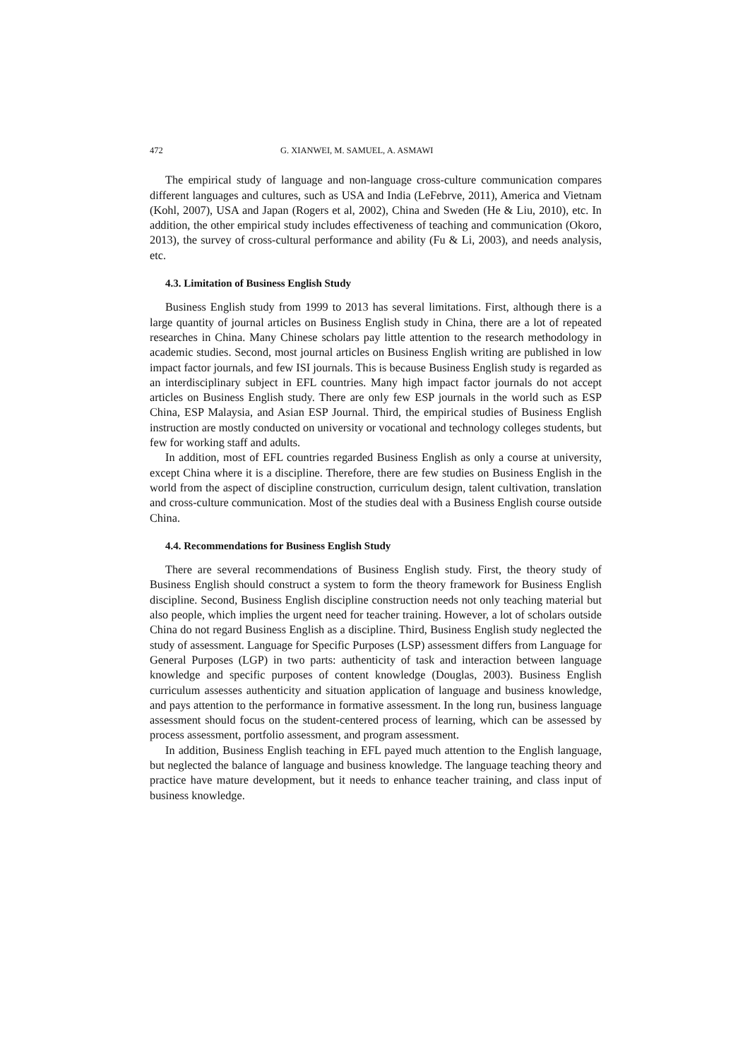472 G. XIANWEI, M. SAMUEL, A. ASMAWI
The empirical study of language and non-language cross-culture communication compares different languages and cultures, such as USA and India (LeFebrve, 2011), America and Vietnam (Kohl, 2007), USA and Japan (Rogers et al, 2002), China and Sweden (He & Liu, 2010), etc. In addition, the other empirical study includes effectiveness of teaching and communication (Okoro, 2013), the survey of cross-cultural performance and ability (Fu & Li, 2003), and needs analysis, etc.
4.3. Limitation of Business English Study
Business English study from 1999 to 2013 has several limitations. First, although there is a large quantity of journal articles on Business English study in China, there are a lot of repeated researches in China. Many Chinese scholars pay little attention to the research methodology in academic studies. Second, most journal articles on Business English writing are published in low impact factor journals, and few ISI journals. This is because Business English study is regarded as an interdisciplinary subject in EFL countries. Many high impact factor journals do not accept articles on Business English study. There are only few ESP journals in the world such as ESP China, ESP Malaysia, and Asian ESP Journal. Third, the empirical studies of Business English instruction are mostly conducted on university or vocational and technology colleges students, but few for working staff and adults.
In addition, most of EFL countries regarded Business English as only a course at university, except China where it is a discipline. Therefore, there are few studies on Business English in the world from the aspect of discipline construction, curriculum design, talent cultivation, translation and cross-culture communication. Most of the studies deal with a Business English course outside China.
4.4. Recommendations for Business English Study
There are several recommendations of Business English study. First, the theory study of Business English should construct a system to form the theory framework for Business English discipline. Second, Business English discipline construction needs not only teaching material but also people, which implies the urgent need for teacher training. However, a lot of scholars outside China do not regard Business English as a discipline. Third, Business English study neglected the study of assessment. Language for Specific Purposes (LSP) assessment differs from Language for General Purposes (LGP) in two parts: authenticity of task and interaction between language knowledge and specific purposes of content knowledge (Douglas, 2003). Business English curriculum assesses authenticity and situation application of language and business knowledge, and pays attention to the performance in formative assessment. In the long run, business language assessment should focus on the student-centered process of learning, which can be assessed by process assessment, portfolio assessment, and program assessment.
In addition, Business English teaching in EFL payed much attention to the English language, but neglected the balance of language and business knowledge. The language teaching theory and practice have mature development, but it needs to enhance teacher training, and class input of business knowledge.